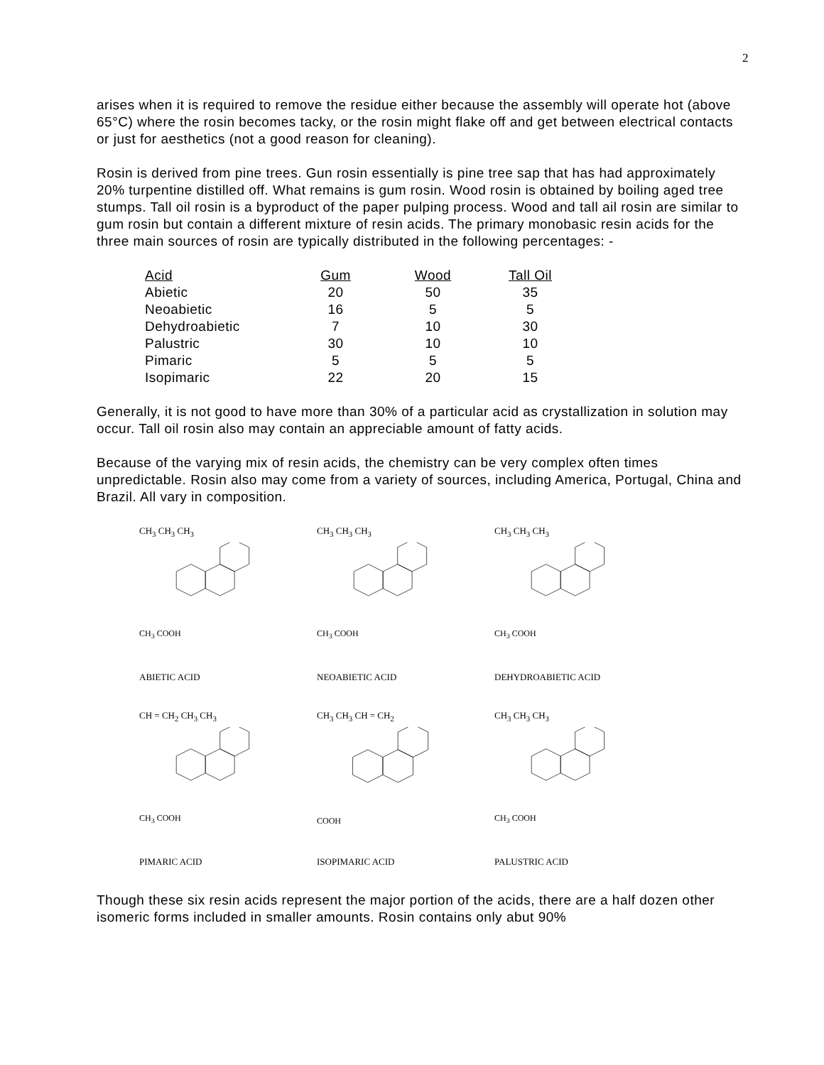2
arises when it is required to remove the residue either because the assembly will operate hot (above 65°C) where the rosin becomes tacky, or the rosin might flake off and get between electrical contacts or just for aesthetics (not a good reason for cleaning).
Rosin is derived from pine trees. Gun rosin essentially is pine tree sap that has had approximately 20% turpentine distilled off. What remains is gum rosin. Wood rosin is obtained by boiling aged tree stumps. Tall oil rosin is a byproduct of the paper pulping process. Wood and tall ail rosin are similar to gum rosin but contain a different mixture of resin acids. The primary monobasic resin acids for the three main sources of rosin are typically distributed in the following percentages: -
| Acid | Gum | Wood | Tall Oil |
| --- | --- | --- | --- |
| Abietic | 20 | 50 | 35 |
| Neoabietic | 16 | 5 | 5 |
| Dehydroabietic | 7 | 10 | 30 |
| Palustric | 30 | 10 | 10 |
| Pimaric | 5 | 5 | 5 |
| Isopimaric | 22 | 20 | 15 |
Generally, it is not good to have more than 30% of a particular acid as crystallization in solution may occur. Tall oil rosin also may contain an appreciable amount of fatty acids.
Because of the varying mix of resin acids, the chemistry can be very complex often times unpredictable. Rosin also may come from a variety of sources, including America, Portugal, China and Brazil. All vary in composition.
CH<sub>3</sub> CH<sub>3</sub> CH<sub>3</sub>
CH<sub>3</sub> COOH
ABIETIC ACID
CH<sub>3</sub> CH<sub>3</sub> CH<sub>3</sub>
CH<sub>3</sub> COOH
NEOABIETIC ACID
CH<sub>3</sub> CH<sub>3</sub> CH<sub>3</sub>
CH<sub>3</sub> COOH
DEHYDROABIETIC ACID
CH = CH<sub>2</sub> CH<sub>3</sub> CH<sub>3</sub>
CH<sub>3</sub> COOH
PIMARIC ACID
CH<sub>3</sub> CH<sub>3</sub> CH = CH<sub>2</sub>
COOH
ISOPIMARIC ACID
CH<sub>3</sub> CH<sub>3</sub> CH<sub>3</sub>
CH<sub>3</sub> COOH
PALUSTRIC ACID
Though these six resin acids represent the major portion of the acids, there are a half dozen other isomeric forms included in smaller amounts. Rosin contains only abut 90%